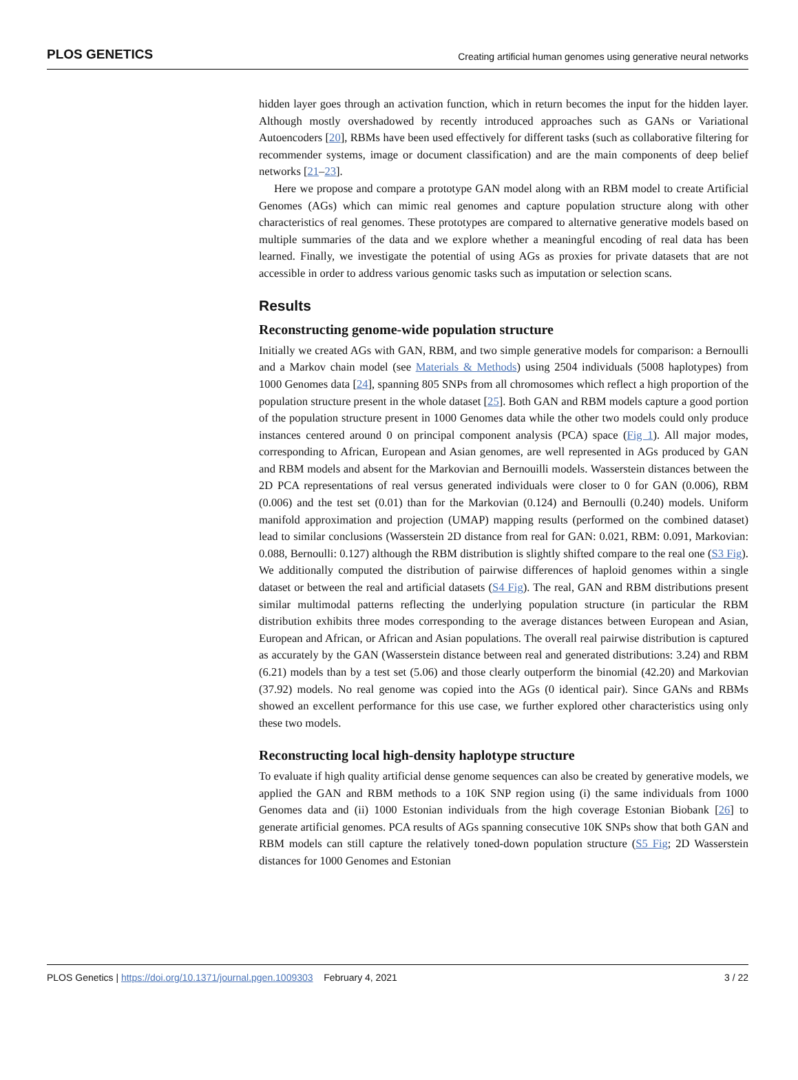PLOS GENETICS Creating artificial human genomes using generative neural networks
hidden layer goes through an activation function, which in return becomes the input for the hidden layer. Although mostly overshadowed by recently introduced approaches such as GANs or Variational Autoencoders [20], RBMs have been used effectively for different tasks (such as collaborative filtering for recommender systems, image or document classification) and are the main components of deep belief networks [21–23].
Here we propose and compare a prototype GAN model along with an RBM model to create Artificial Genomes (AGs) which can mimic real genomes and capture population structure along with other characteristics of real genomes. These prototypes are compared to alternative generative models based on multiple summaries of the data and we explore whether a meaningful encoding of real data has been learned. Finally, we investigate the potential of using AGs as proxies for private datasets that are not accessible in order to address various genomic tasks such as imputation or selection scans.
Results
Reconstructing genome-wide population structure
Initially we created AGs with GAN, RBM, and two simple generative models for comparison: a Bernoulli and a Markov chain model (see Materials & Methods) using 2504 individuals (5008 haplotypes) from 1000 Genomes data [24], spanning 805 SNPs from all chromosomes which reflect a high proportion of the population structure present in the whole dataset [25]. Both GAN and RBM models capture a good portion of the population structure present in 1000 Genomes data while the other two models could only produce instances centered around 0 on principal component analysis (PCA) space (Fig 1). All major modes, corresponding to African, European and Asian genomes, are well represented in AGs produced by GAN and RBM models and absent for the Markovian and Bernouilli models. Wasserstein distances between the 2D PCA representations of real versus generated individuals were closer to 0 for GAN (0.006), RBM (0.006) and the test set (0.01) than for the Markovian (0.124) and Bernoulli (0.240) models. Uniform manifold approximation and projection (UMAP) mapping results (performed on the combined dataset) lead to similar conclusions (Wasserstein 2D distance from real for GAN: 0.021, RBM: 0.091, Markovian: 0.088, Bernoulli: 0.127) although the RBM distribution is slightly shifted compare to the real one (S3 Fig). We additionally computed the distribution of pairwise differences of haploid genomes within a single dataset or between the real and artificial datasets (S4 Fig). The real, GAN and RBM distributions present similar multimodal patterns reflecting the underlying population structure (in particular the RBM distribution exhibits three modes corresponding to the average distances between European and Asian, European and African, or African and Asian populations. The overall real pairwise distribution is captured as accurately by the GAN (Wasserstein distance between real and generated distributions: 3.24) and RBM (6.21) models than by a test set (5.06) and those clearly outperform the binomial (42.20) and Markovian (37.92) models. No real genome was copied into the AGs (0 identical pair). Since GANs and RBMs showed an excellent performance for this use case, we further explored other characteristics using only these two models.
Reconstructing local high-density haplotype structure
To evaluate if high quality artificial dense genome sequences can also be created by generative models, we applied the GAN and RBM methods to a 10K SNP region using (i) the same individuals from 1000 Genomes data and (ii) 1000 Estonian individuals from the high coverage Estonian Biobank [26] to generate artificial genomes. PCA results of AGs spanning consecutive 10K SNPs show that both GAN and RBM models can still capture the relatively toned-down population structure (S5 Fig; 2D Wasserstein distances for 1000 Genomes and Estonian
PLOS Genetics | https://doi.org/10.1371/journal.pgen.1009303 February 4, 2021 3 / 22